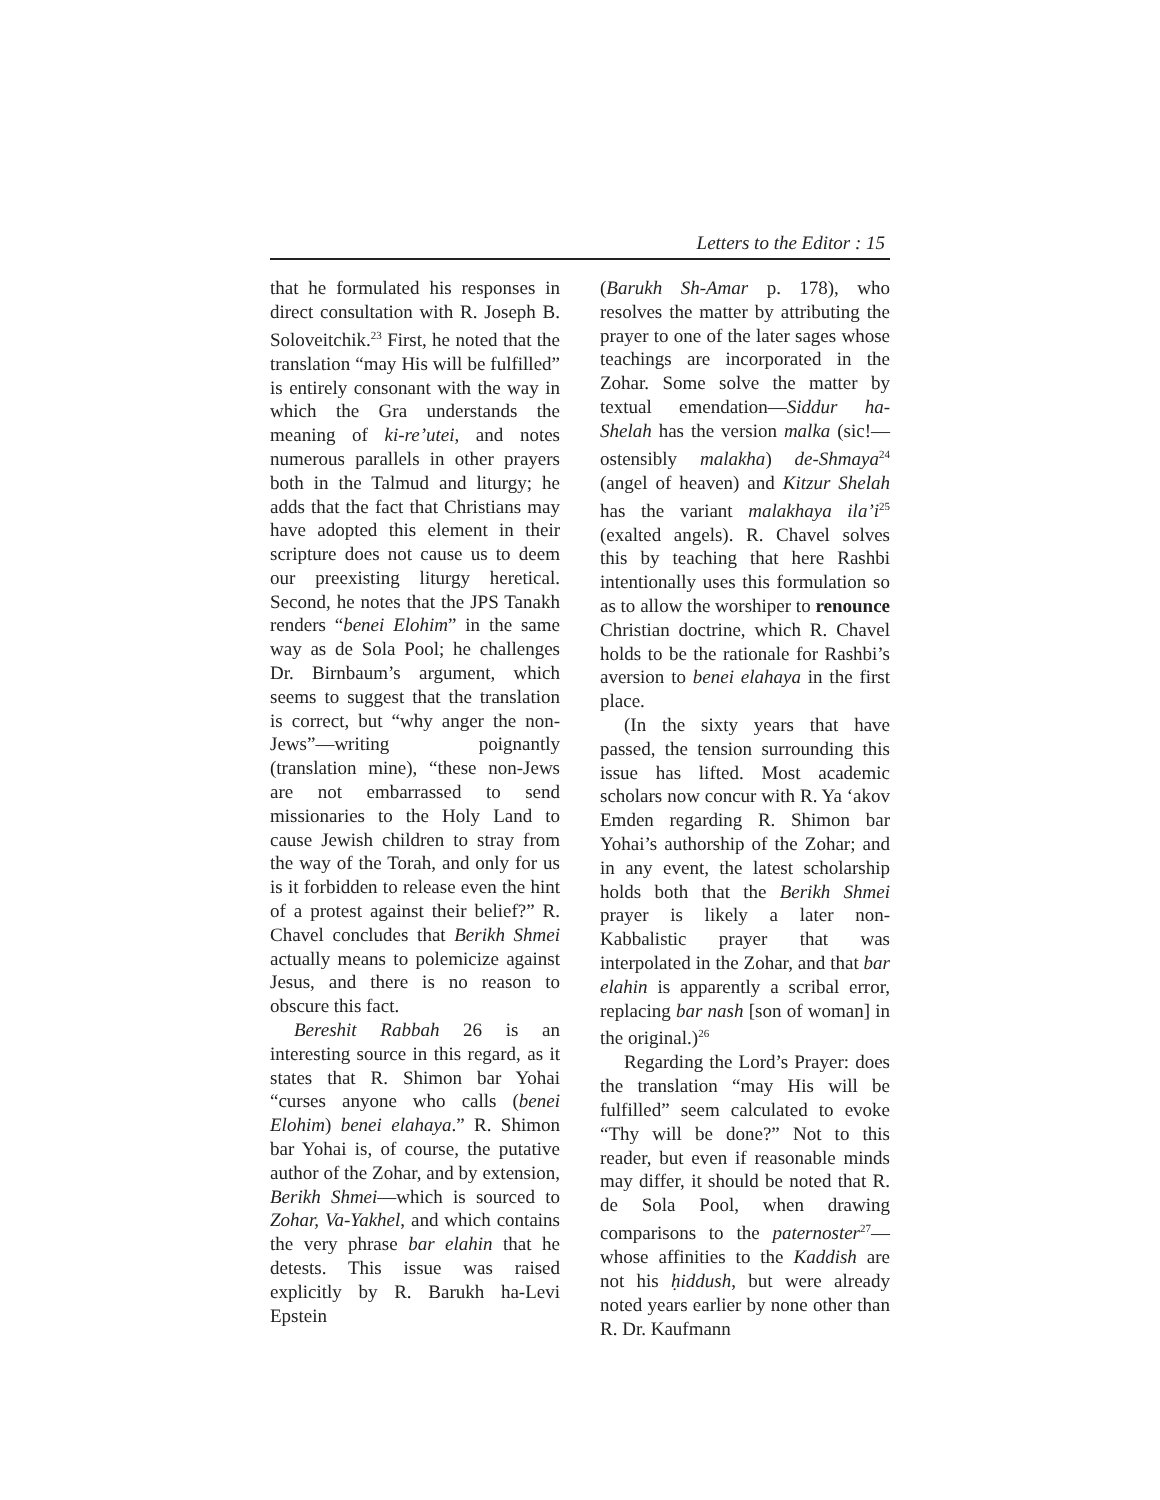Letters to the Editor : 15
that he formulated his responses in direct consultation with R. Joseph B. Soloveitchik.<sup>23</sup> First, he noted that the translation “may His will be fulfilled” is entirely consonant with the way in which the Gra understands the meaning of ki-re’utei, and notes numerous parallels in other prayers both in the Talmud and liturgy; he adds that the fact that Christians may have adopted this element in their scripture does not cause us to deem our preexisting liturgy heretical. Second, he notes that the JPS Tanakh renders “benei Elohim” in the same way as de Sola Pool; he challenges Dr. Birnbaum’s argument, which seems to suggest that the translation is correct, but “why anger the non-Jews”—writing poignantly (translation mine), “these non-Jews are not embarrassed to send missionaries to the Holy Land to cause Jewish children to stray from the way of the Torah, and only for us is it forbidden to release even the hint of a protest against their belief?” R. Chavel concludes that Berikh Shmei actually means to polemicize against Jesus, and there is no reason to obscure this fact.
Bereshit Rabbah 26 is an interesting source in this regard, as it states that R. Shimon bar Yohai “curses anyone who calls (benei Elohim) benei elahaya.” R. Shimon bar Yohai is, of course, the putative author of the Zohar, and by extension, Berikh Shmei—which is sourced to Zohar, Va-Yakhel, and which contains the very phrase bar elahin that he detests. This issue was raised explicitly by R. Barukh ha-Levi Epstein
(Barukh Sh-Amar p. 178), who resolves the matter by attributing the prayer to one of the later sages whose teachings are incorporated in the Zohar. Some solve the matter by textual emendation—Siddur ha-Shelah has the version malka (sic!—ostensibly malakha) de-Shmaya<sup>24</sup> (angel of heaven) and Kitzur Shelah has the variant malakhaya ila’i<sup>25</sup> (exalted angels). R. Chavel solves this by teaching that here Rashbi intentionally uses this formulation so as to allow the worshiper to renounce Christian doctrine, which R. Chavel holds to be the rationale for Rashbi’s aversion to benei elahaya in the first place.
(In the sixty years that have passed, the tension surrounding this issue has lifted. Most academic scholars now concur with R. Ya ‘akov Emden regarding R. Shimon bar Yohai’s authorship of the Zohar; and in any event, the latest scholarship holds both that the Berikh Shmei prayer is likely a later non-Kabbalistic prayer that was interpolated in the Zohar, and that bar elahin is apparently a scribal error, replacing bar nash [son of woman] in the original.)<sup>26</sup>
Regarding the Lord’s Prayer: does the translation “may His will be fulfilled” seem calculated to evoke “Thy will be done?” Not to this reader, but even if reasonable minds may differ, it should be noted that R. de Sola Pool, when drawing comparisons to the paternoster<sup>27</sup>—whose affinities to the Kaddish are not his ḥiddush, but were already noted years earlier by none other than R. Dr. Kaufmann